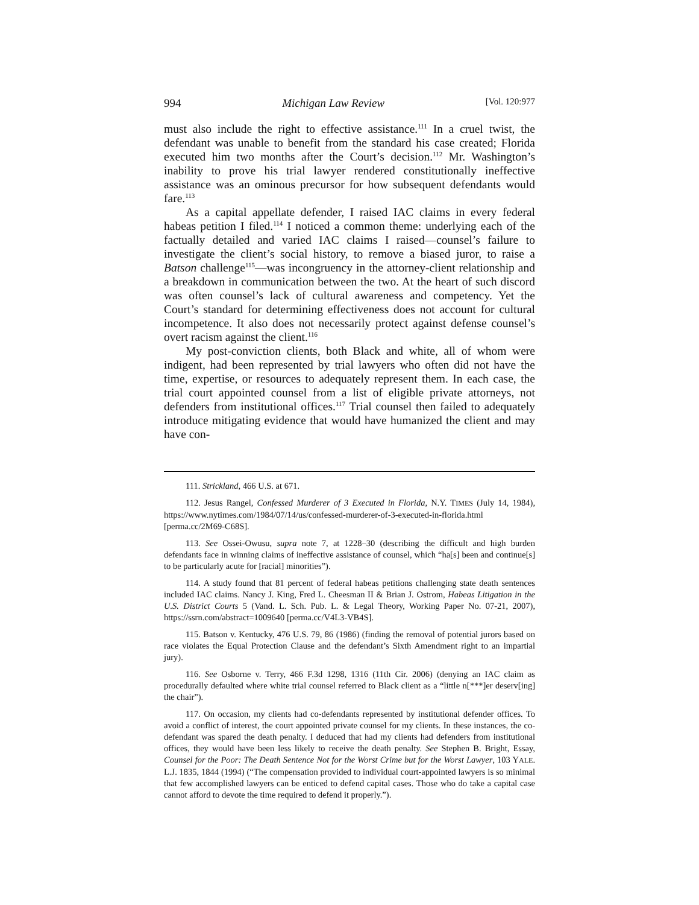994 Michigan Law Review [Vol. 120:977
must also include the right to effective assistance.<sup>111</sup> In a cruel twist, the defendant was unable to benefit from the standard his case created; Florida executed him two months after the Court’s decision.<sup>112</sup> Mr. Washington’s inability to prove his trial lawyer rendered constitutionally ineffective assistance was an ominous precursor for how subsequent defendants would fare.<sup>113</sup>
As a capital appellate defender, I raised IAC claims in every federal habeas petition I filed.<sup>114</sup> I noticed a common theme: underlying each of the factually detailed and varied IAC claims I raised—counsel’s failure to investigate the client’s social history, to remove a biased juror, to raise a Batson challenge<sup>115</sup>—was incongruency in the attorney-client relationship and a breakdown in communication between the two. At the heart of such discord was often counsel’s lack of cultural awareness and competency. Yet the Court’s standard for determining effectiveness does not account for cultural incompetence. It also does not necessarily protect against defense counsel’s overt racism against the client.<sup>116</sup>
My post-conviction clients, both Black and white, all of whom were indigent, had been represented by trial lawyers who often did not have the time, expertise, or resources to adequately represent them. In each case, the trial court appointed counsel from a list of eligible private attorneys, not defenders from institutional offices.<sup>117</sup> Trial counsel then failed to adequately introduce mitigating evidence that would have humanized the client and may have con-
111. Strickland, 466 U.S. at 671.
112. Jesus Rangel, Confessed Murderer of 3 Executed in Florida, N.Y. TIMES (July 14, 1984), https://www.nytimes.com/1984/07/14/us/confessed-murderer-of-3-executed-in-florida.html [perma.cc/2M69-C68S].
113. See Ossei-Owusu, supra note 7, at 1228–30 (describing the difficult and high burden defendants face in winning claims of ineffective assistance of counsel, which “ha[s] been and continue[s] to be particularly acute for [racial] minorities”).
114. A study found that 81 percent of federal habeas petitions challenging state death sentences included IAC claims. Nancy J. King, Fred L. Cheesman II & Brian J. Ostrom, Habeas Litigation in the U.S. District Courts 5 (Vand. L. Sch. Pub. L. & Legal Theory, Working Paper No. 07-21, 2007), https://ssrn.com/abstract=1009640 [perma.cc/V4L3-VB4S].
115. Batson v. Kentucky, 476 U.S. 79, 86 (1986) (finding the removal of potential jurors based on race violates the Equal Protection Clause and the defendant’s Sixth Amendment right to an impartial jury).
116. See Osborne v. Terry, 466 F.3d 1298, 1316 (11th Cir. 2006) (denying an IAC claim as procedurally defaulted where white trial counsel referred to Black client as a “little n[***]er deserv[ing] the chair”).
117. On occasion, my clients had co-defendants represented by institutional defender offices. To avoid a conflict of interest, the court appointed private counsel for my clients. In these instances, the co-defendant was spared the death penalty. I deduced that had my clients had defenders from institutional offices, they would have been less likely to receive the death penalty. See Stephen B. Bright, Essay, Counsel for the Poor: The Death Sentence Not for the Worst Crime but for the Worst Lawyer, 103 YALE. L.J. 1835, 1844 (1994) (“The compensation provided to individual court-appointed lawyers is so minimal that few accomplished lawyers can be enticed to defend capital cases. Those who do take a capital case cannot afford to devote the time required to defend it properly.”).